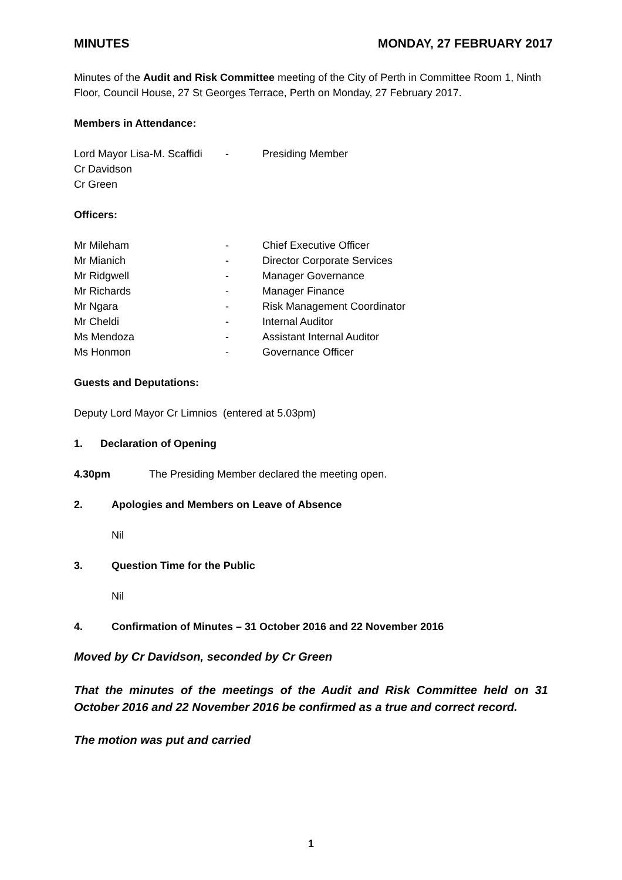MINUTES MONDAY, 27 FEBRUARY 2017
Minutes of the Audit and Risk Committee meeting of the City of Perth in Committee Room 1, Ninth Floor, Council House, 27 St Georges Terrace, Perth on Monday, 27 February 2017.
Members in Attendance:
| Lord Mayor Lisa-M. Scaffidi | - | Presiding Member |
| Cr Davidson | | |
| Cr Green | | |
Officers:
| Mr Mileham | - | Chief Executive Officer |
| Mr Mianich | - | Director Corporate Services |
| Mr Ridgwell | - | Manager Governance |
| Mr Richards | - | Manager Finance |
| Mr Ngara | - | Risk Management Coordinator |
| Mr Cheldi | - | Internal Auditor |
| Ms Mendoza | - | Assistant Internal Auditor |
| Ms Honmon | - | Governance Officer |
Guests and Deputations:
Deputy Lord Mayor Cr Limnios (entered at 5.03pm)
1. Declaration of Opening
4.30pm The Presiding Member declared the meeting open.
2. Apologies and Members on Leave of Absence
Nil
3. Question Time for the Public
Nil
4. Confirmation of Minutes – 31 October 2016 and 22 November 2016
Moved by Cr Davidson, seconded by Cr Green
That the minutes of the meetings of the Audit and Risk Committee held on 31 October 2016 and 22 November 2016 be confirmed as a true and correct record.
The motion was put and carried
1